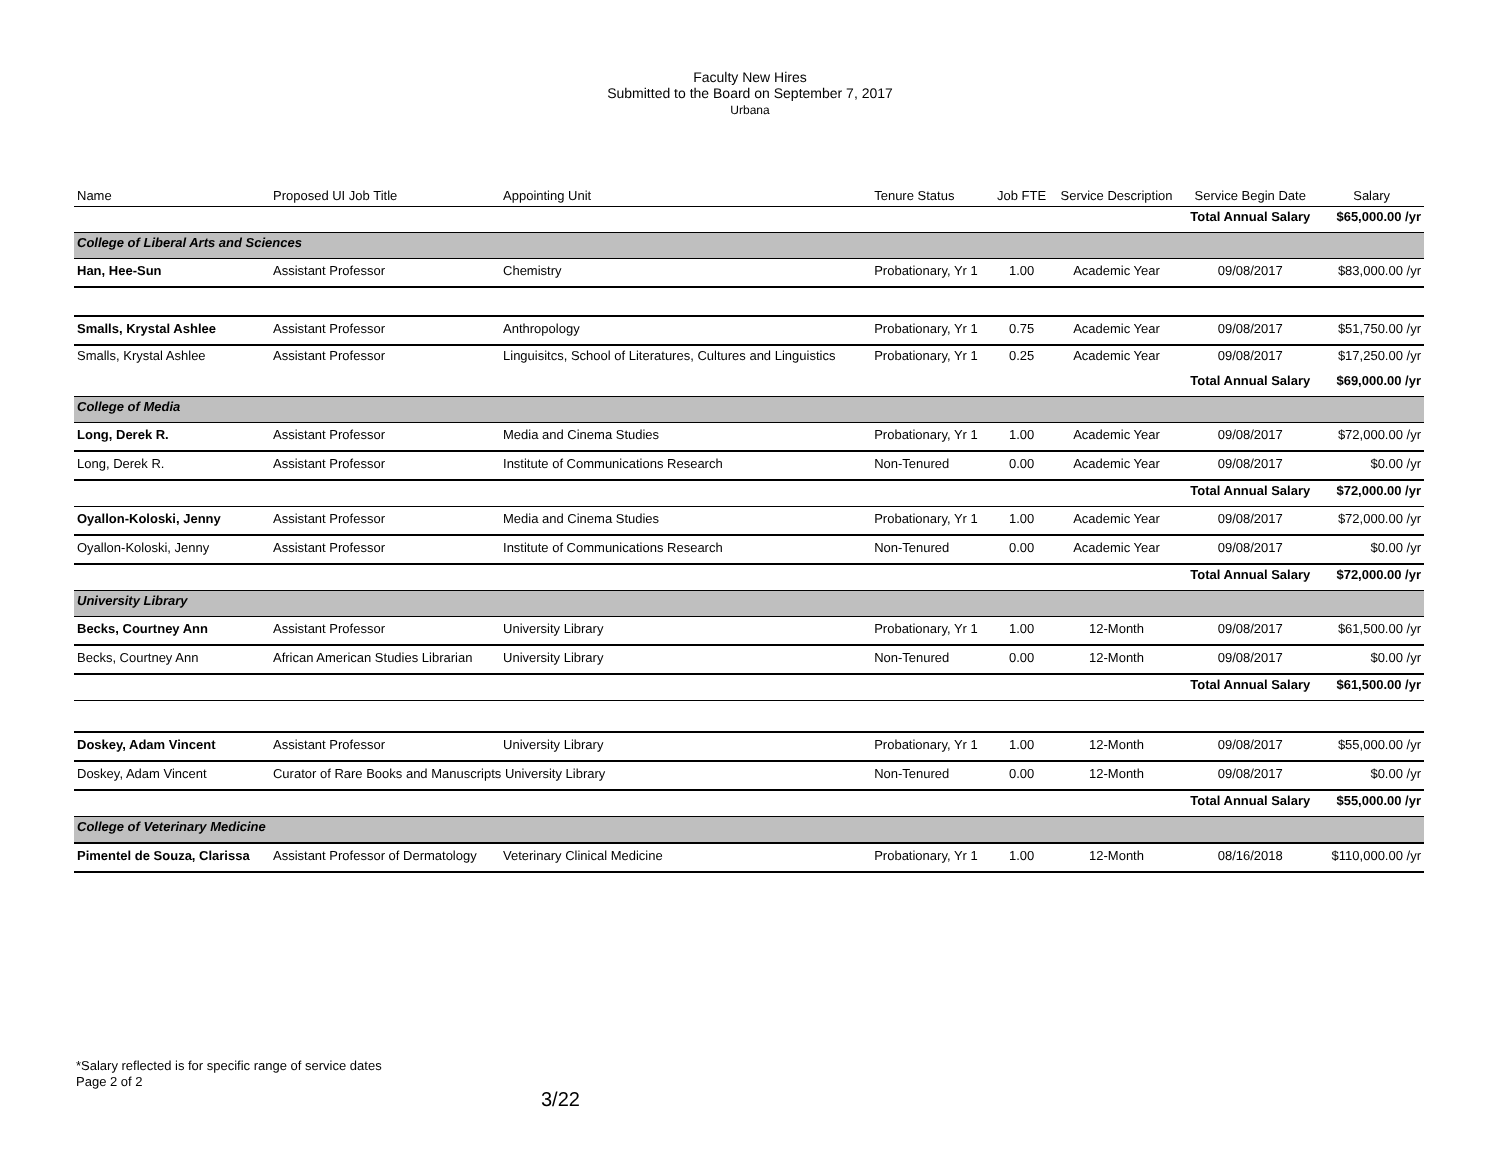Faculty New Hires
Submitted to the Board on September 7, 2017
Urbana
| Name | Proposed UI Job Title | Appointing Unit | Tenure Status | Job FTE | Service Description | Service Begin Date | Salary |
| --- | --- | --- | --- | --- | --- | --- | --- |
| | | | | | | Total Annual Salary | $65,000.00 /yr |
| College of Liberal Arts and Sciences | | | | | | | |
| Han, Hee-Sun | Assistant Professor | Chemistry | Probationary, Yr 1 | 1.00 | Academic Year | 09/08/2017 | $83,000.00 /yr |
| Smalls, Krystal Ashlee | Assistant Professor | Anthropology | Probationary, Yr 1 | 0.75 | Academic Year | 09/08/2017 | $51,750.00 /yr |
| Smalls, Krystal Ashlee | Assistant Professor | Linguisitcs, School of Literatures, Cultures and Linguistics | Probationary, Yr 1 | 0.25 | Academic Year | 09/08/2017 | $17,250.00 /yr |
| | | | | | | Total Annual Salary | $69,000.00 /yr |
| College of Media | | | | | | | |
| Long, Derek R. | Assistant Professor | Media and Cinema Studies | Probationary, Yr 1 | 1.00 | Academic Year | 09/08/2017 | $72,000.00 /yr |
| Long, Derek R. | Assistant Professor | Institute of Communications Research | Non-Tenured | 0.00 | Academic Year | 09/08/2017 | $0.00 /yr |
| | | | | | | Total Annual Salary | $72,000.00 /yr |
| Oyallon-Koloski, Jenny | Assistant Professor | Media and Cinema Studies | Probationary, Yr 1 | 1.00 | Academic Year | 09/08/2017 | $72,000.00 /yr |
| Oyallon-Koloski, Jenny | Assistant Professor | Institute of Communications Research | Non-Tenured | 0.00 | Academic Year | 09/08/2017 | $0.00 /yr |
| | | | | | | Total Annual Salary | $72,000.00 /yr |
| University Library | | | | | | | |
| Becks, Courtney Ann | Assistant Professor | University Library | Probationary, Yr 1 | 1.00 | 12-Month | 09/08/2017 | $61,500.00 /yr |
| Becks, Courtney Ann | African American Studies Librarian | University Library | Non-Tenured | 0.00 | 12-Month | 09/08/2017 | $0.00 /yr |
| | | | | | | Total Annual Salary | $61,500.00 /yr |
| Doskey, Adam Vincent | Assistant Professor | University Library | Probationary, Yr 1 | 1.00 | 12-Month | 09/08/2017 | $55,000.00 /yr |
| Doskey, Adam Vincent | Curator of Rare Books and Manuscripts University Library | | Non-Tenured | 0.00 | 12-Month | 09/08/2017 | $0.00 /yr |
| | | | | | | Total Annual Salary | $55,000.00 /yr |
| College of Veterinary Medicine | | | | | | | |
| Pimentel de Souza, Clarissa | Assistant Professor of Dermatology | Veterinary Clinical Medicine | Probationary, Yr 1 | 1.00 | 12-Month | 08/16/2018 | $110,000.00 /yr |
*Salary reflected is for specific range of service dates
Page 2 of 2
3/22